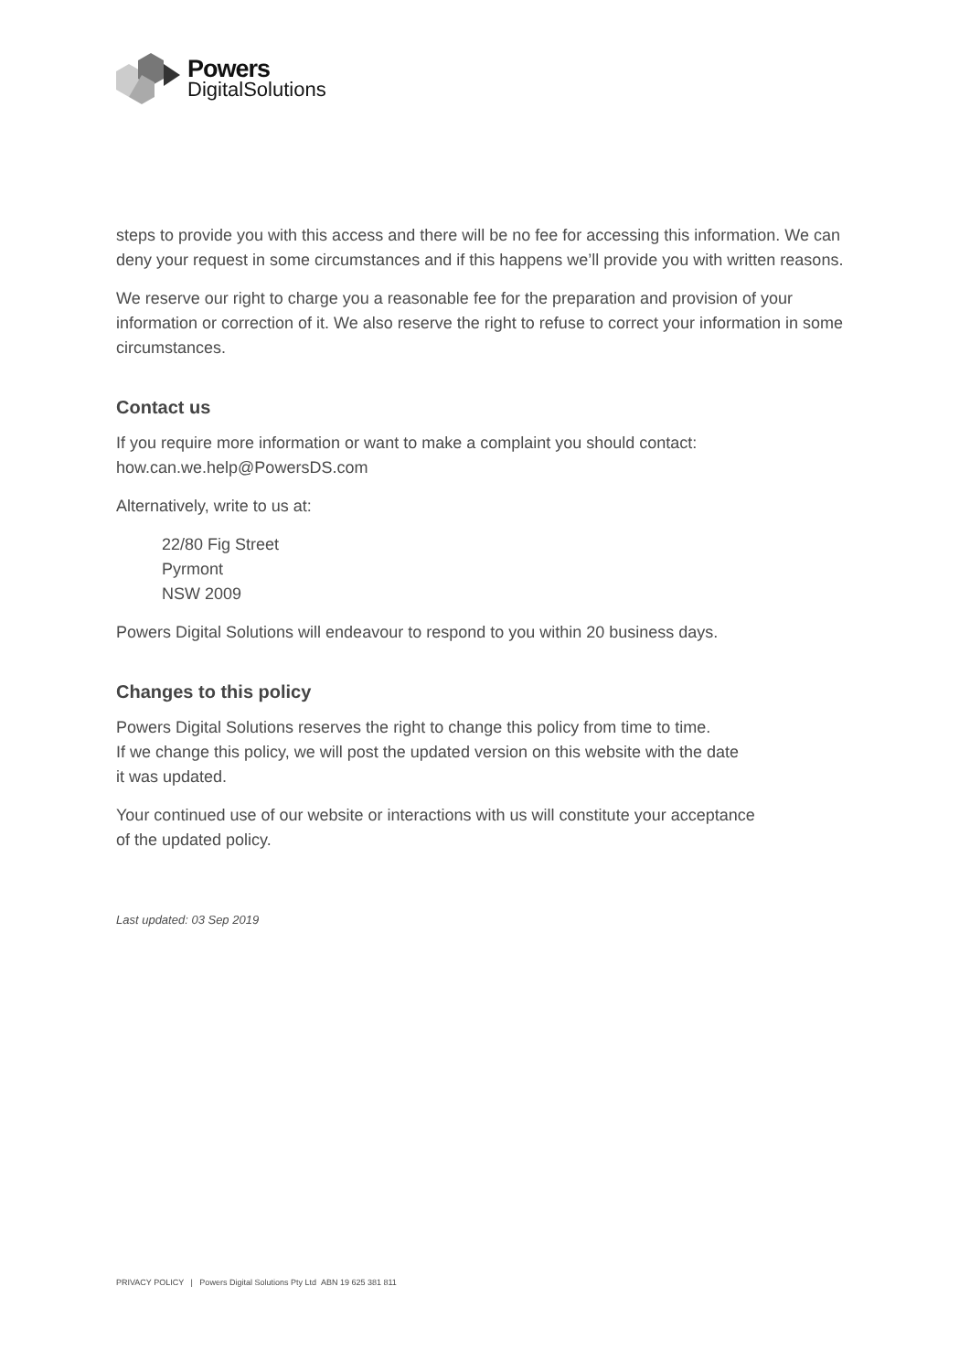Powers
DigitalSolutions
steps to provide you with this access and there will be no fee for accessing this information. We can deny your request in some circumstances and if this happens we’ll provide you with written reasons.
We reserve our right to charge you a reasonable fee for the preparation and provision of your information or correction of it. We also reserve the right to refuse to correct your information in some circumstances.
Contact us
If you require more information or want to make a complaint you should contact:
how.can.we.help@PowersDS.com
Alternatively, write to us at:
22/80 Fig Street
Pyrmont
NSW 2009
Powers Digital Solutions will endeavour to respond to you within 20 business days.
Changes to this policy
Powers Digital Solutions reserves the right to change this policy from time to time.
If we change this policy, we will post the updated version on this website with the date
it was updated.
Your continued use of our website or interactions with us will constitute your acceptance
of the updated policy.
Last updated: 03 Sep 2019
PRIVACY POLICY | Powers Digital Solutions Pty Ltd ABN 19 625 381 811